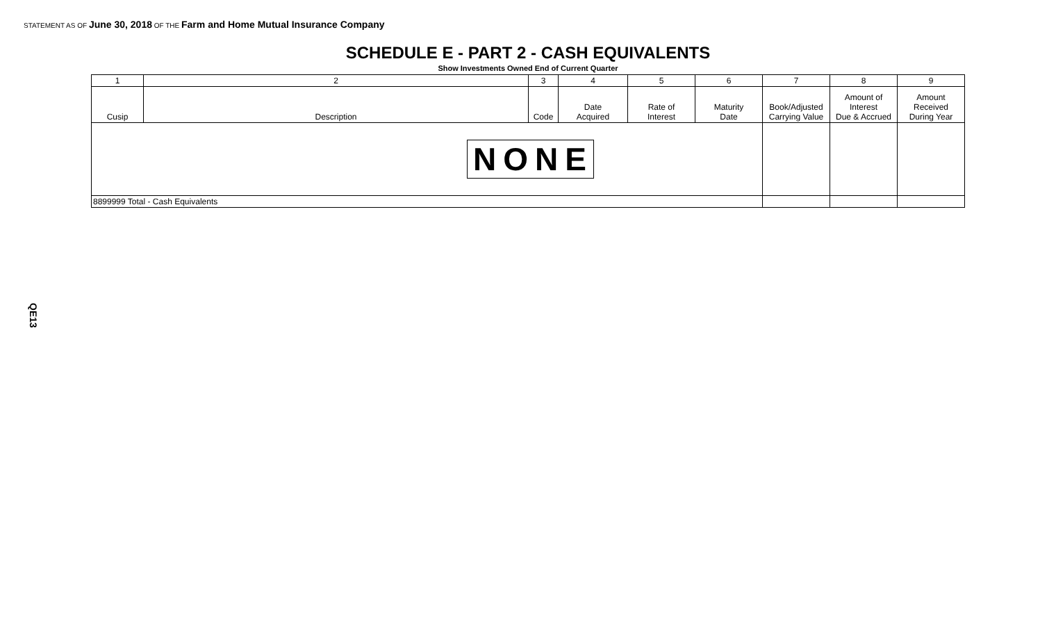STATEMENT AS OF June 30, 2018 OF THE Farm and Home Mutual Insurance Company
SCHEDULE E - PART 2 - CASH EQUIVALENTS
Show Investments Owned End of Current Quarter
| 1 | 2 | 3 | 4 | 5 | 6 | 7 | 8 | 9 |
| --- | --- | --- | --- | --- | --- | --- | --- | --- |
| Cusip | Description | Code | Date Acquired | Rate of Interest | Maturity Date | Book/Adjusted Carrying Value | Amount of Interest Due & Accrued | Amount Received During Year |
| NONE | | | | | | | | |
| 8899999 Total - Cash Equivalents | | | | | | | | |
QE13